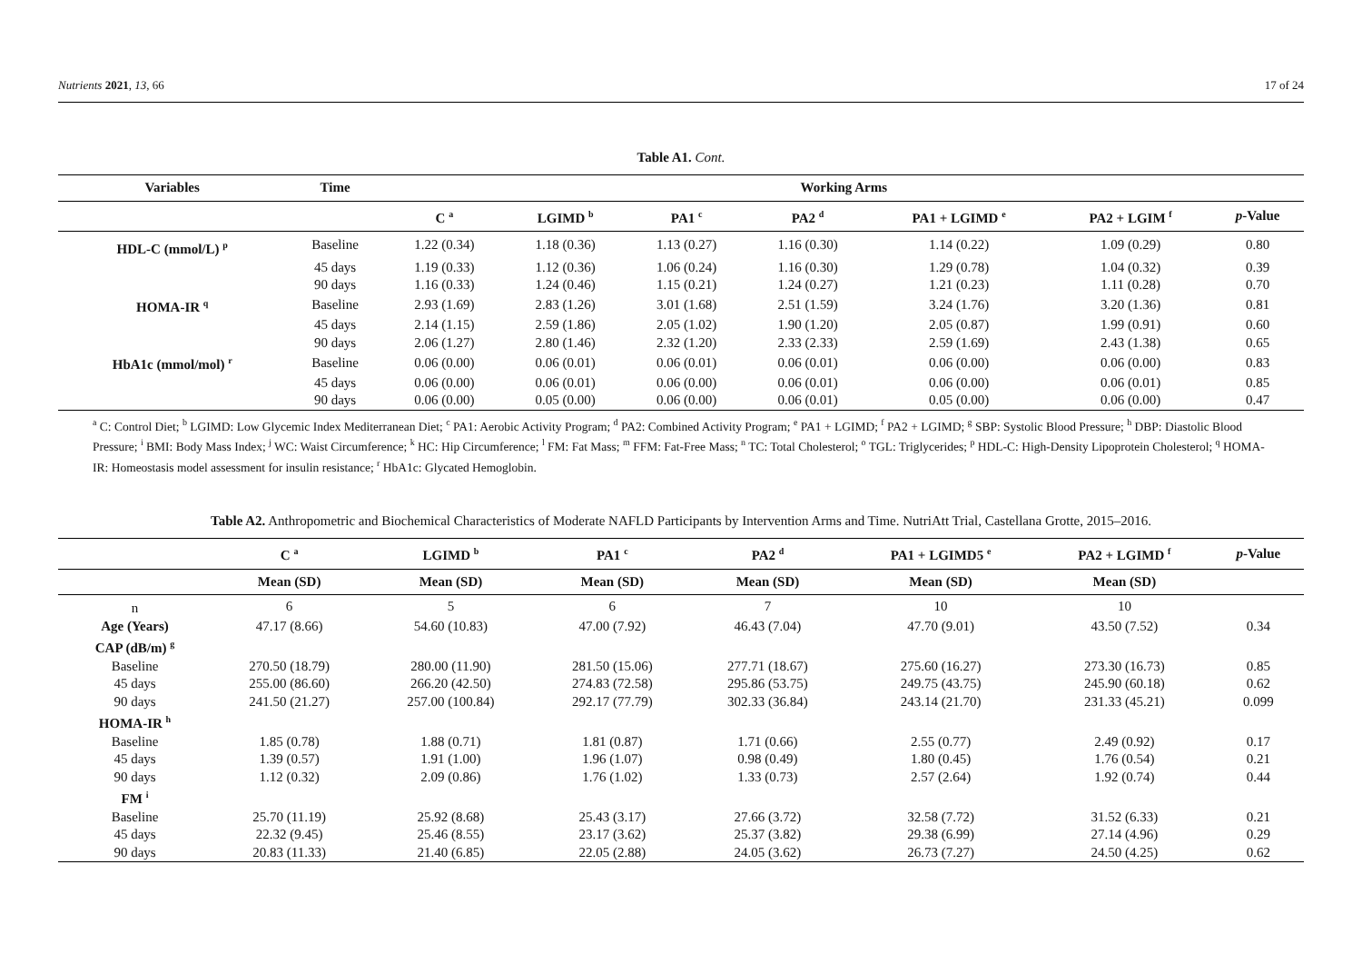Nutrients 2021, 13, 66 17 of 24
Table A1. Cont.
| Variables | Time | Working Arms | | | | | | |
| --- | --- | --- | --- | --- | --- | --- | --- | --- |
| | | C <sup>a</sup> | LGIMD <sup>b</sup> | PA1 <sup>c</sup> | PA2 <sup>d</sup> | PA1 + LGIMD <sup>e</sup> | PA2 + LGIM <sup>f</sup> | p -Value |
| HDL-C (mmol/L) <sup>p</sup> | Baseline | 1.22 (0.34) | 1.18 (0.36) | 1.13 (0.27) | 1.16 (0.30) | 1.14 (0.22) | 1.09 (0.29) | 0.80 |
| | 45 days | 1.19 (0.33) | 1.12 (0.36) | 1.06 (0.24) | 1.16 (0.30) | 1.29 (0.78) | 1.04 (0.32) | 0.39 |
| | 90 days | 1.16 (0.33) | 1.24 (0.46) | 1.15 (0.21) | 1.24 (0.27) | 1.21 (0.23) | 1.11 (0.28) | 0.70 |
| HOMA-IR <sup>q</sup> | Baseline | 2.93 (1.69) | 2.83 (1.26) | 3.01 (1.68) | 2.51 (1.59) | 3.24 (1.76) | 3.20 (1.36) | 0.81 |
| | 45 days | 2.14 (1.15) | 2.59 (1.86) | 2.05 (1.02) | 1.90 (1.20) | 2.05 (0.87) | 1.99 (0.91) | 0.60 |
| | 90 days | 2.06 (1.27) | 2.80 (1.46) | 2.32 (1.20) | 2.33 (2.33) | 2.59 (1.69) | 2.43 (1.38) | 0.65 |
| HbA1c (mmol/mol) <sup>r</sup> | Baseline | 0.06 (0.00) | 0.06 (0.01) | 0.06 (0.01) | 0.06 (0.01) | 0.06 (0.00) | 0.06 (0.00) | 0.83 |
| | 45 days | 0.06 (0.00) | 0.06 (0.01) | 0.06 (0.00) | 0.06 (0.01) | 0.06 (0.00) | 0.06 (0.01) | 0.85 |
| | 90 days | 0.06 (0.00) | 0.05 (0.00) | 0.06 (0.00) | 0.06 (0.01) | 0.05 (0.00) | 0.06 (0.00) | 0.47 |
<sup>a</sup> C: Control Diet; <sup>b</sup> LGIMD: Low Glycemic Index Mediterranean Diet; <sup>c</sup> PA1: Aerobic Activity Program; <sup>d</sup> PA2: Combined Activity Program; <sup>e</sup> PA1 + LGIMD; <sup>f</sup> PA2 + LGIMD; <sup>g</sup> SBP: Systolic Blood Pressure; <sup>h</sup> DBP: Diastolic Blood Pressure; <sup>i</sup> BMI: Body Mass Index; <sup>j</sup> WC: Waist Circumference; <sup>k</sup> HC: Hip Circumference; <sup>l</sup> FM: Fat Mass; <sup>m</sup> FFM: Fat-Free Mass; <sup>n</sup> TC: Total Cholesterol; <sup>o</sup> TGL: Triglycerides; <sup>p</sup> HDL-C: High-Density Lipoprotein Cholesterol; <sup>q</sup> HOMA-IR: Homeostasis model assessment for insulin resistance; <sup>r</sup> HbA1c: Glycated Hemoglobin.
Table A2. Anthropometric and Biochemical Characteristics of Moderate NAFLD Participants by Intervention Arms and Time. NutriAtt Trial, Castellana Grotte, 2015–2016.
| | C <sup>a</sup> | LGIMD <sup>b</sup> | PA1 <sup>c</sup> | PA2 <sup>d</sup> | PA1 + LGIMD5 <sup>e</sup> | PA2 + LGIMD <sup>f</sup> | p -Value |
| --- | --- | --- | --- | --- | --- | --- | --- |
| | Mean (SD) | Mean (SD) | Mean (SD) | Mean (SD) | Mean (SD) | Mean (SD) | |
| n | 6 | 5 | 6 | 7 | 10 | 10 | |
| Age (Years) | 47.17 (8.66) | 54.60 (10.83) | 47.00 (7.92) | 46.43 (7.04) | 47.70 (9.01) | 43.50 (7.52) | 0.34 |
| CAP (dB/m) <sup>g</sup> | | | | | | | |
| Baseline | 270.50 (18.79) | 280.00 (11.90) | 281.50 (15.06) | 277.71 (18.67) | 275.60 (16.27) | 273.30 (16.73) | 0.85 |
| 45 days | 255.00 (86.60) | 266.20 (42.50) | 274.83 (72.58) | 295.86 (53.75) | 249.75 (43.75) | 245.90 (60.18) | 0.62 |
| 90 days | 241.50 (21.27) | 257.00 (100.84) | 292.17 (77.79) | 302.33 (36.84) | 243.14 (21.70) | 231.33 (45.21) | 0.099 |
| HOMA-IR <sup>h</sup> | | | | | | | |
| Baseline | 1.85 (0.78) | 1.88 (0.71) | 1.81 (0.87) | 1.71 (0.66) | 2.55 (0.77) | 2.49 (0.92) | 0.17 |
| 45 days | 1.39 (0.57) | 1.91 (1.00) | 1.96 (1.07) | 0.98 (0.49) | 1.80 (0.45) | 1.76 (0.54) | 0.21 |
| 90 days | 1.12 (0.32) | 2.09 (0.86) | 1.76 (1.02) | 1.33 (0.73) | 2.57 (2.64) | 1.92 (0.74) | 0.44 |
| FM <sup>i</sup> | | | | | | | |
| Baseline | 25.70 (11.19) | 25.92 (8.68) | 25.43 (3.17) | 27.66 (3.72) | 32.58 (7.72) | 31.52 (6.33) | 0.21 |
| 45 days | 22.32 (9.45) | 25.46 (8.55) | 23.17 (3.62) | 25.37 (3.82) | 29.38 (6.99) | 27.14 (4.96) | 0.29 |
| 90 days | 20.83 (11.33) | 21.40 (6.85) | 22.05 (2.88) | 24.05 (3.62) | 26.73 (7.27) | 24.50 (4.25) | 0.62 |